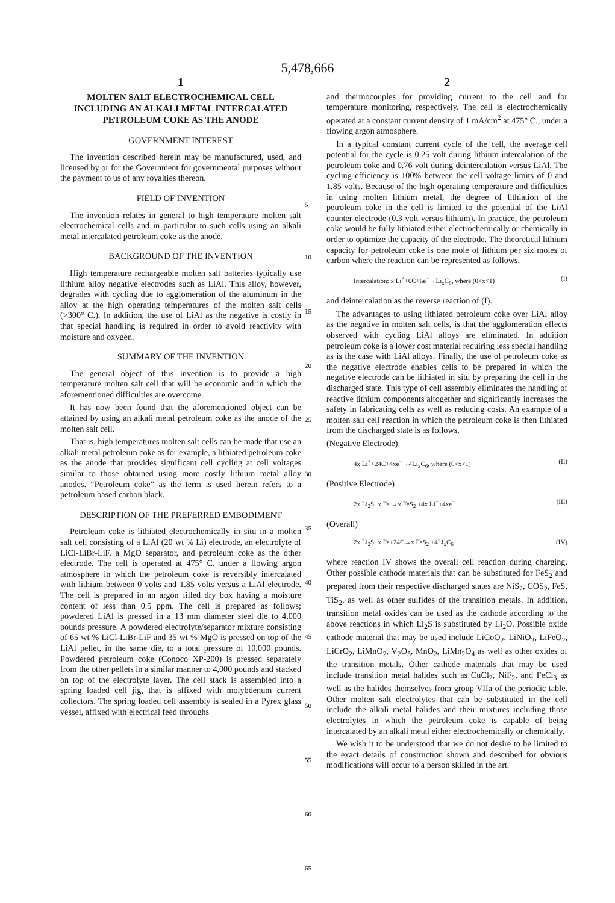5,478,666
1
MOLTEN SALT ELECTROCHEMICAL CELL INCLUDING AN ALKALI METAL INTERCALATED PETROLEUM COKE AS THE ANODE
GOVERNMENT INTEREST
The invention described herein may be manufactured, used, and licensed by or for the Government for governmental purposes without the payment to us of any royalties thereon.
FIELD OF INVENTION
The invention relates in general to high temperature molten salt electrochemical cells and in particular to such cells using an alkali metal intercalated petroleum coke as the anode.
BACKGROUND OF THE INVENTION
High temperature rechargeable molten salt batteries typically use lithium alloy negative electrodes such as LiAl. This alloy, however, degrades with cycling due to agglomeration of the aluminum in the alloy at the high operating temperatures of the molten salt cells (>300° C.). In addition, the use of LiAl as the negative is costly in that special handling is required in order to avoid reactivity with moisture and oxygen.
SUMMARY OF THE INVENTION
The general object of this invention is to provide a high temperature molten salt cell that will be economic and in which the aforementioned difficulties are overcome.
It has now been found that the aforementioned object can be attained by using an alkali metal petroleum coke as the anode of the molten salt cell.
That is, high temperatures molten salt cells can be made that use an alkali metal petroleum coke as for example, a lithiated petroleum coke as the anode that provides significant cell cycling at cell voltages similar to those obtained using more costly lithium metal alloy anodes. “Petroleum coke” as the term is used herein refers to a petroleum based carbon black.
DESCRIPTION OF THE PREFERRED EMBODIMENT
Petroleum coke is lithiated electrochemically in situ in a molten salt cell consisting of a LiAl (20 wt % Li) electrode, an electrolyte of LiCl-LiBr-LiF, a MgO separator, and petroleum coke as the other electrode. The cell is operated at 475° C. under a flowing argon atmosphere in which the petroleum coke is reversibly intercalated with lithium between 0 volts and 1.85 volts versus a LiAl electrode. The cell is prepared in an argon filled dry box having a moisture content of less than 0.5 ppm. The cell is prepared as follows; powdered LiAl is pressed in a 13 mm diameter steel die to 4,000 pounds pressure. A powdered electrolyte/separator mixture consisting of 65 wt % LiCl-LiBr-LiF and 35 wt % MgO is pressed on top of the LiAl pellet, in the same die, to a total pressure of 10,000 pounds. Powdered petroleum coke (Conoco XP-200) is pressed separately from the other pellets in a similar manner to 4,000 pounds and stacked on top of the electrolyte layer. The cell stack is assembled into a spring loaded cell jig, that is affixed with molybdenum current collectors. The spring loaded cell assembly is sealed in a Pyrex glass vessel, affixed with electrical feed throughs
5
10
15
20
25
30
35
40
45
50
55
60
65
2
and thermocouples for providing current to the cell and for temperature monitoring, respectively. The cell is electrochemically operated at a constant current density of 1 mA/cm<sup>2</sup> at 475° C., under a flowing argon atmosphere.
In a typical constant current cycle of the cell, the average cell potential for the cycle is 0.25 volt during lithium intercalation of the petroleum coke and 0.76 volt during deintercalation versus LiAl. The cycling efficiency is 100% between the cell voltage limits of 0 and 1.85 volts. Because of the high operating temperature and difficulties in using molten lithium metal, the degree of lithiation of the petroleum coke in the cell is limited to the potential of the LiAl counter electrode (0.3 volt versus lithium). In practice, the petroleum coke would be fully lithiated either electrochemically or chemically in order to optimize the capacity of the electrode. The theoretical lithium capacity for petroleum coke is one mole of lithium per six moles of carbon where the reaction can be represented as follows,
Intercalation: x Li<sup>+</sup>+6C+6e<sup>−</sup>→Li<sub>x</sub>C<sub>6</sub>, where (0<x<1) (I)
and deintercalation as the reverse reaction of (I).
The advantages to using lithiated petroleum coke over LiAl alloy as the negative in molten salt cells, is that the agglomeration effects observed with cycling LiAl alloys are eliminated. In addition petroleum coke is a lower cost material requiring less special handling as is the case with LiAl alloys. Finally, the use of petroleum coke as the negative electrode enables cells to be prepared in which the negative electrode can be lithiated in situ by preparing the cell in the discharged state. This type of cell assembly eliminates the handling of reactive lithium components altogether and significantly increases the safety in fabricating cells as well as reducing costs. An example of a molten salt cell reaction in which the petroleum coke is then lithiated from the discharged state is as follows,
(Negative Electrode)
4x Li<sup>+</sup>+24C+4xe<sup>−</sup>→4Li<sub>x</sub>C<sub>6</sub>, where (0<x<1) (II)
(Positive Electrode)
2x Li<sub>2</sub>S+x Fe →x FeS<sub>2</sub> +4x Li<sup>+</sup>+4xe<sup>−</sup> (III)
(Overall)
2x Li<sub>2</sub>S+x Fe+24C→x FeS<sub>2</sub> +4Li<sub>x</sub>C<sub>6</sub> (IV)
where reaction IV shows the overall cell reaction during charging. Other possible cathode materials that can be substituted for FeS<sub>2</sub> and prepared from their respective discharged states are NiS<sub>2</sub>, COS<sub>2</sub>, FeS, TiS<sub>2</sub>, as well as other sulfides of the transition metals. In addition, transition metal oxides can be used as the cathode according to the above reactions in which Li<sub>2</sub>S is substituted by Li<sub>2</sub>O. Possible oxide cathode material that may be used include LiCoO<sub>2</sub>, LiNiO<sub>2</sub>, LiFeO<sub>2</sub>, LiCrO<sub>2</sub>, LiMnO<sub>2</sub>, V<sub>2</sub>O<sub>5</sub>, MnO<sub>2</sub>, LiMn<sub>2</sub>O<sub>4</sub> as well as other oxides of the transition metals. Other cathode materials that may be used include transition metal halides such as CuCl<sub>2</sub>, NiF<sub>2</sub>, and FeCl<sub>3</sub> as well as the halides themselves from group VIIa of the periodic table. Other molten salt electrolytes that can be substituted in the cell include the alkali metal halides and their mixtures including those electrolytes in which the petroleum coke is capable of being intercalated by an alkali metal either electrochemically or chemically.
We wish it to be understood that we do not desire to be limited to the exact details of construction shown and described for obvious modifications will occur to a person skilled in the art.